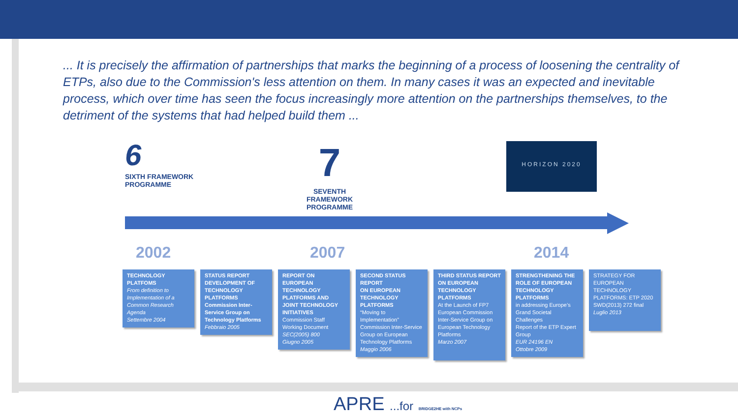... It is precisely the affirmation of partnerships that marks the beginning of a process of loosening the centrality of ETPs, also due to the Commission's less attention on them. In many cases it was an expected and inevitable process, which over time has seen the focus increasingly more attention on the partnerships themselves, to the detriment of the systems that had helped build them ...
6
SIXTH FRAMEWORK
PROGRAMME
7
SEVENTH FRAMEWORK
PROGRAMME
HORIZON 2020
2002 2007 2014
TECHNOLOGY PLATFOMS
From definition to Implementation of a Common Research Agenda
Settembre 2004
STATUS REPORT DEVELOPMENT OF TECHNOLOGY PLATFORMS
Commission Inter-Service Group on Technology Platforms
Febbraio 2005
REPORT ON EUROPEAN TECHNOLOGY PLATFORMS AND JOINT TECHNOLOGY INITIATIVES
Commission Staff Working Document
SEC(2005) 800
Giugno 2005
SECOND STATUS REPORT
ON EUROPEAN TECHNOLOGY PLATFORMS
“Moving to Implementation”
Commission Inter-Service Group on European Technology Platforms
Maggio 2006
THIRD STATUS REPORT
ON EUROPEAN TECHNOLOGY PLATFORMS
At the Launch of FP7
European Commission Inter-Service Group on European Technology Platforms
Marzo 2007
STRENGTHENING THE ROLE OF EUROPEAN TECHNOLOGY PLATFORMS
in addressing Europe’s Grand Societal Challenges
Report of the ETP Expert Group
EUR 24196 EN
Ottobre 2009
STRATEGY FOR EUROPEAN TECHNOLOGY PLATFORMS: ETP 2020
SWD(2013) 272 final
Luglio 2013
APRE ...for BRIDGE2HE with NCPs